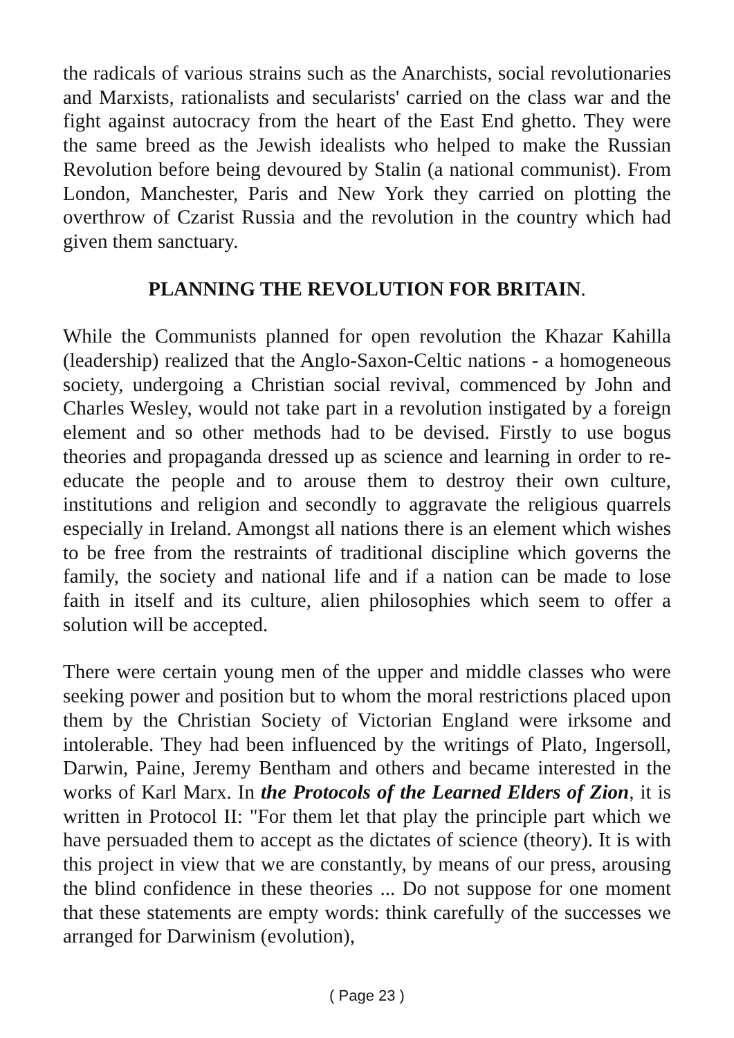the radicals of various strains such as the Anarchists, social revolutionaries and Marxists, rationalists and secularists' carried on the class war and the fight against autocracy from the heart of the East End ghetto. They were the same breed as the Jewish idealists who helped to make the Russian Revolution before being devoured by Stalin (a national communist). From London, Manchester, Paris and New York they carried on plotting the overthrow of Czarist Russia and the revolution in the country which had given them sanctuary.
PLANNING THE REVOLUTION FOR BRITAIN.
While the Communists planned for open revolution the Khazar Kahilla (leadership) realized that the Anglo-Saxon-Celtic nations - a homogeneous society, undergoing a Christian social revival, commenced by John and Charles Wesley, would not take part in a revolution instigated by a foreign element and so other methods had to be devised. Firstly to use bogus theories and propaganda dressed up as science and learning in order to re-educate the people and to arouse them to destroy their own culture, institutions and religion and secondly to aggravate the religious quarrels especially in Ireland. Amongst all nations there is an element which wishes to be free from the restraints of traditional discipline which governs the family, the society and national life and if a nation can be made to lose faith in itself and its culture, alien philosophies which seem to offer a solution will be accepted.
There were certain young men of the upper and middle classes who were seeking power and position but to whom the moral restrictions placed upon them by the Christian Society of Victorian England were irksome and intolerable. They had been influenced by the writings of Plato, Ingersoll, Darwin, Paine, Jeremy Bentham and others and became interested in the works of Karl Marx. In the Protocols of the Learned Elders of Zion, it is written in Protocol II: "For them let that play the principle part which we have persuaded them to accept as the dictates of science (theory). It is with this project in view that we are constantly, by means of our press, arousing the blind confidence in these theories ... Do not suppose for one moment that these statements are empty words: think carefully of the successes we arranged for Darwinism (evolution),
( Page 23 )